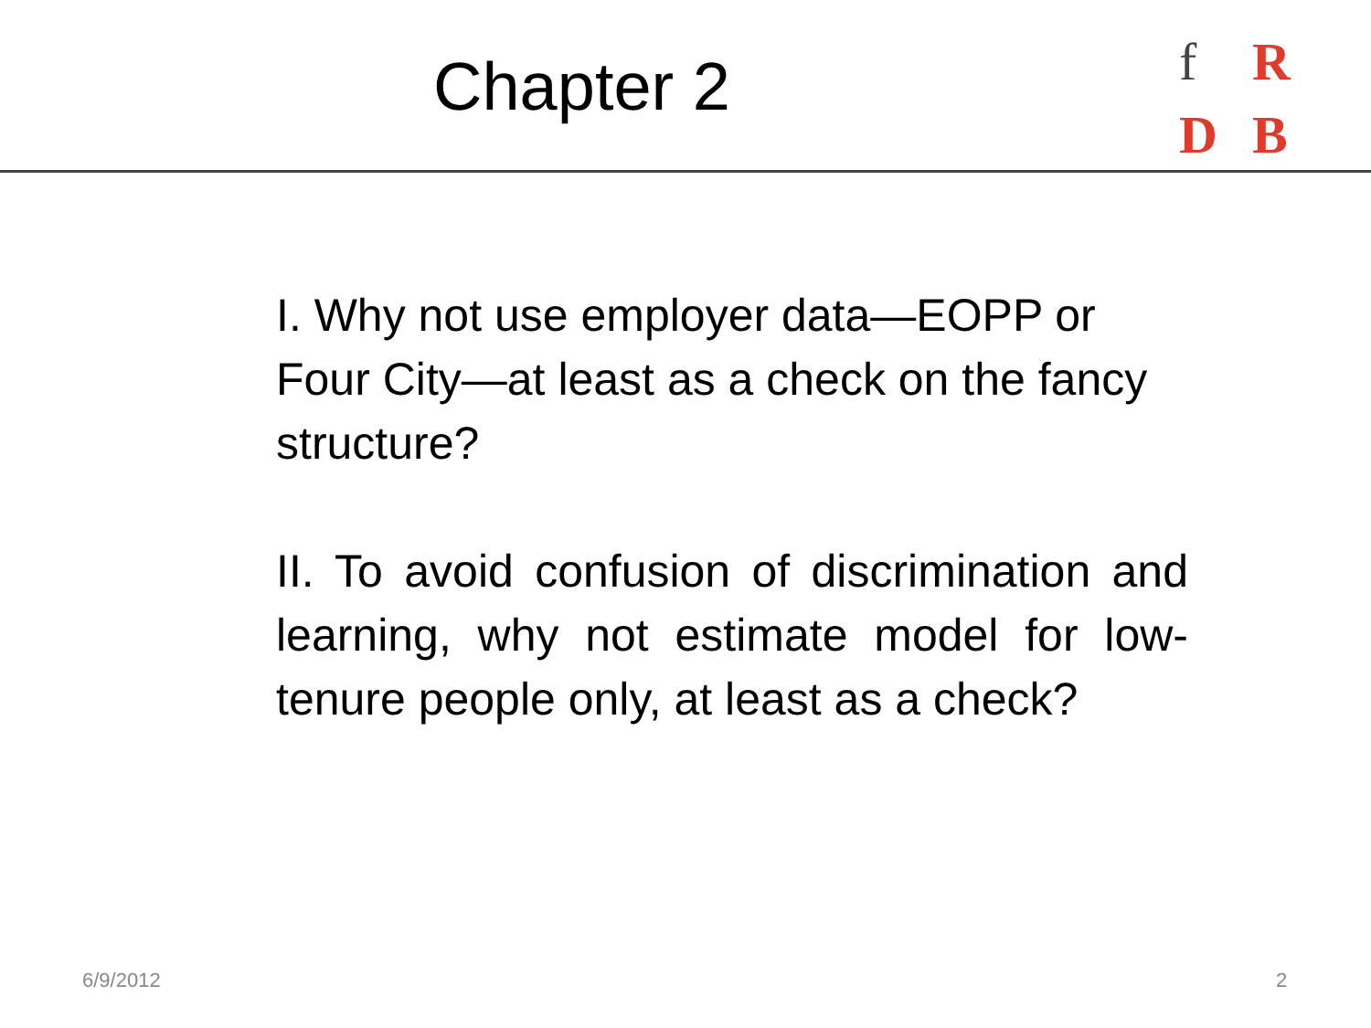Chapter 2
f R
D B
I. Why not use employer data—EOPP or Four City—at least as a check on the fancy structure?
II. To avoid confusion of discrimination and learning, why not estimate model for low-tenure people only, at least as a check?
6/9/2012 2